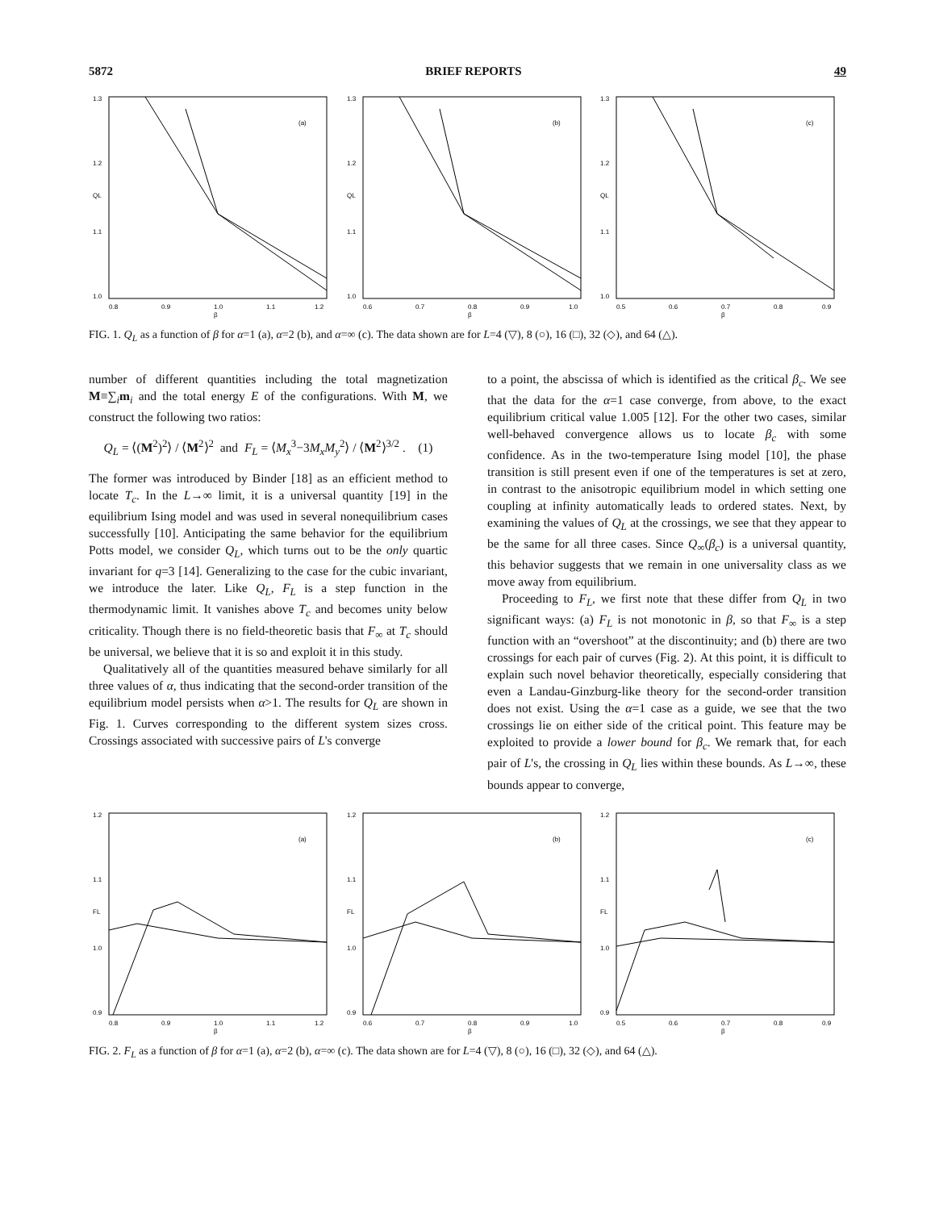5872 BRIEF REPORTS 49
1.3
1.2
1.1
1.0
QL
(a)
0.8
0.9
1.0
1.1
1.2
β
1.3
1.2
1.1
1.0
QL
(b)
0.6
0.7
0.8
0.9
1.0
β
1.3
1.2
1.1
1.0
QL
(c)
0.5
0.6
0.7
0.8
0.9
β
FIG. 1. Q<sub>L</sub> as a function of β for α=1 (a), α=2 (b), and α=∞ (c). The data shown are for L=4 (▽), 8 (○), 16 (□), 32 (◇), and 64 (△).
number of different quantities including the total magnetization M≡∑<sub>i</sub>m<sub>i</sub> and the total energy E of the configurations. With M, we construct the following two ratios:
Q<sub>L</sub> = ⟨(M<sup>2</sup>)<sup>2</sup>⟩ / ⟨M<sup>2</sup>⟩<sup>2</sup> and F<sub>L</sub> = ⟨M<sub>x</sub><sup>3</sup>−3M<sub>x</sub>M<sub>y</sub><sup>2</sup>⟩ / ⟨M<sup>2</sup>⟩<sup>3/2</sup> . (1)
The former was introduced by Binder [18] as an efficient method to locate T<sub>c</sub>. In the L→∞ limit, it is a universal quantity [19] in the equilibrium Ising model and was used in several nonequilibrium cases successfully [10]. Anticipating the same behavior for the equilibrium Potts model, we consider Q<sub>L</sub>, which turns out to be the only quartic invariant for q=3 [14]. Generalizing to the case for the cubic invariant, we introduce the later. Like Q<sub>L</sub>, F<sub>L</sub> is a step function in the thermodynamic limit. It vanishes above T<sub>c</sub> and becomes unity below criticality. Though there is no field-theoretic basis that F<sub>∞</sub> at T<sub>c</sub> should be universal, we believe that it is so and exploit it in this study.
Qualitatively all of the quantities measured behave similarly for all three values of α, thus indicating that the second-order transition of the equilibrium model persists when α>1. The results for Q<sub>L</sub> are shown in Fig. 1. Curves corresponding to the different system sizes cross. Crossings associated with successive pairs of L's converge
to a point, the abscissa of which is identified as the critical β<sub>c</sub>. We see that the data for the α=1 case converge, from above, to the exact equilibrium critical value 1.005 [12]. For the other two cases, similar well-behaved convergence allows us to locate β<sub>c</sub> with some confidence. As in the two-temperature Ising model [10], the phase transition is still present even if one of the temperatures is set at zero, in contrast to the anisotropic equilibrium model in which setting one coupling at infinity automatically leads to ordered states. Next, by examining the values of Q<sub>L</sub> at the crossings, we see that they appear to be the same for all three cases. Since Q<sub>∞</sub>(β<sub>c</sub>) is a universal quantity, this behavior suggests that we remain in one universality class as we move away from equilibrium.
Proceeding to F<sub>L</sub>, we first note that these differ from Q<sub>L</sub> in two significant ways: (a) F<sub>L</sub> is not monotonic in β, so that F<sub>∞</sub> is a step function with an “overshoot” at the discontinuity; and (b) there are two crossings for each pair of curves (Fig. 2). At this point, it is difficult to explain such novel behavior theoretically, especially considering that even a Landau-Ginzburg-like theory for the second-order transition does not exist. Using the α=1 case as a guide, we see that the two crossings lie on either side of the critical point. This feature may be exploited to provide a lower bound for β<sub>c</sub>. We remark that, for each pair of L's, the crossing in Q<sub>L</sub> lies within these bounds. As L→∞, these bounds appear to converge,
1.2
1.1
1.0
0.9
FL
(a)
0.8
0.9
1.0
1.1
1.2
β
1.2
1.1
1.0
0.9
FL
(b)
0.6
0.7
0.8
0.9
1.0
β
1.2
1.1
1.0
0.9
FL
(c)
0.5
0.6
0.7
0.8
0.9
β
FIG. 2. F<sub>L</sub> as a function of β for α=1 (a), α=2 (b), α=∞ (c). The data shown are for L=4 (▽), 8 (○), 16 (□), 32 (◇), and 64 (△).